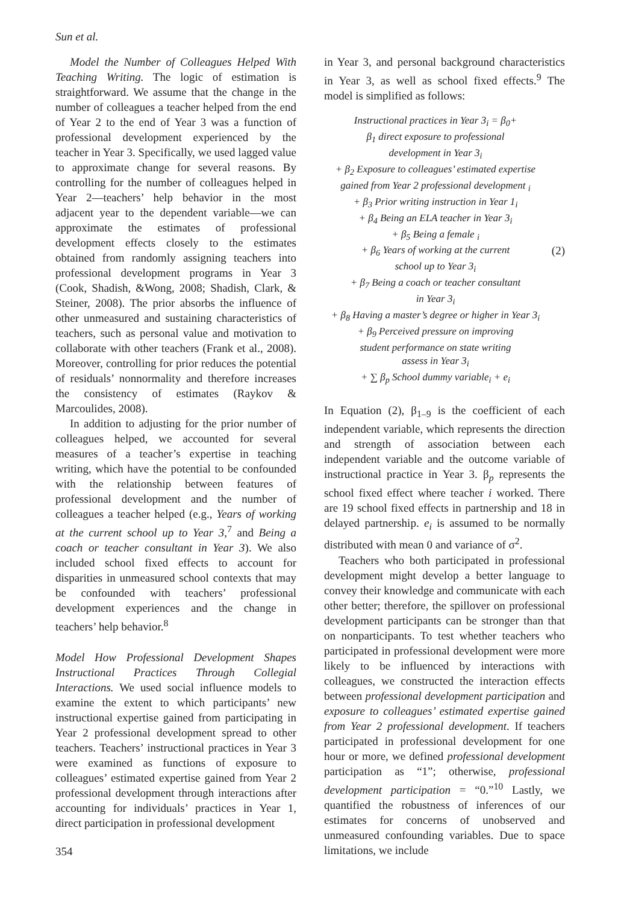Sun et al.
Model the Number of Colleagues Helped With Teaching Writing. The logic of estimation is straightforward. We assume that the change in the number of colleagues a teacher helped from the end of Year 2 to the end of Year 3 was a function of professional development experienced by the teacher in Year 3. Specifically, we used lagged value to approximate change for several reasons. By controlling for the number of colleagues helped in Year 2—teachers’ help behavior in the most adjacent year to the dependent variable—we can approximate the estimates of professional development effects closely to the estimates obtained from randomly assigning teachers into professional development programs in Year 3 (Cook, Shadish, &Wong, 2008; Shadish, Clark, & Steiner, 2008). The prior absorbs the influence of other unmeasured and sustaining characteristics of teachers, such as personal value and motivation to collaborate with other teachers (Frank et al., 2008). Moreover, controlling for prior reduces the potential of residuals’ nonnormality and therefore increases the consistency of estimates (Raykov & Marcoulides, 2008).
In addition to adjusting for the prior number of colleagues helped, we accounted for several measures of a teacher’s expertise in teaching writing, which have the potential to be confounded with the relationship between features of professional development and the number of colleagues a teacher helped (e.g., Years of working at the current school up to Year 3,<sup>7</sup> and Being a coach or teacher consultant in Year 3). We also included school fixed effects to account for disparities in unmeasured school contexts that may be confounded with teachers’ professional development experiences and the change in teachers’ help behavior.<sup>8</sup>
Model How Professional Development Shapes Instructional Practices Through Collegial Interactions. We used social influence models to examine the extent to which participants’ new instructional expertise gained from participating in Year 2 professional development spread to other teachers. Teachers’ instructional practices in Year 3 were examined as functions of exposure to colleagues’ estimated expertise gained from Year 2 professional development through interactions after accounting for individuals’ practices in Year 1, direct participation in professional development
in Year 3, and personal background characteristics in Year 3, as well as school fixed effects.<sup>9</sup> The model is simplified as follows:
Instructional practices in Year 3<sub>i</sub> = β<sub>0</sub>+
β<sub>1</sub> direct exposure to professional
development in Year 3<sub>i</sub>
+ β<sub>2</sub> Exposure to colleagues’ estimated expertise
gained from Year 2 professional development <sub>i</sub>
+ β<sub>3</sub> Prior writing instruction in Year 1<sub>i</sub>
+ β<sub>4</sub> Being an ELA teacher in Year 3<sub>i</sub>
+ β<sub>5</sub> Being a female <sub>i</sub>
+ β<sub>6</sub> Years of working at the current
school up to Year 3<sub>i</sub>
+ β<sub>7</sub> Being a coach or teacher consultant
in Year 3<sub>i</sub>
+ β<sub>8</sub> Having a master’s degree or higher in Year 3<sub>i</sub>
+ β<sub>9</sub> Perceived pressure on improving
student performance on state writing
assess in Year 3<sub>i</sub>
+ ∑ β<sub>p</sub> School dummy variable<sub>i</sub> + e<sub>i</sub>
(2)
In Equation (2), β<sub>1–9</sub> is the coefficient of each independent variable, which represents the direction and strength of association between each independent variable and the outcome variable of instructional practice in Year 3. β<sub>p</sub> represents the school fixed effect where teacher i worked. There are 19 school fixed effects in partnership and 18 in delayed partnership. e<sub>i</sub> is assumed to be normally distributed with mean 0 and variance of σ<sup>2</sup>.
Teachers who both participated in professional development might develop a better language to convey their knowledge and communicate with each other better; therefore, the spillover on professional development participants can be stronger than that on nonparticipants. To test whether teachers who participated in professional development were more likely to be influenced by interactions with colleagues, we constructed the interaction effects between professional development participation and exposure to colleagues’ estimated expertise gained from Year 2 professional development. If teachers participated in professional development for one hour or more, we defined professional development participation as “1”; otherwise, professional development participation = “0.”<sup>10</sup> Lastly, we quantified the robustness of inferences of our estimates for concerns of unobserved and unmeasured confounding variables. Due to space limitations, we include
354